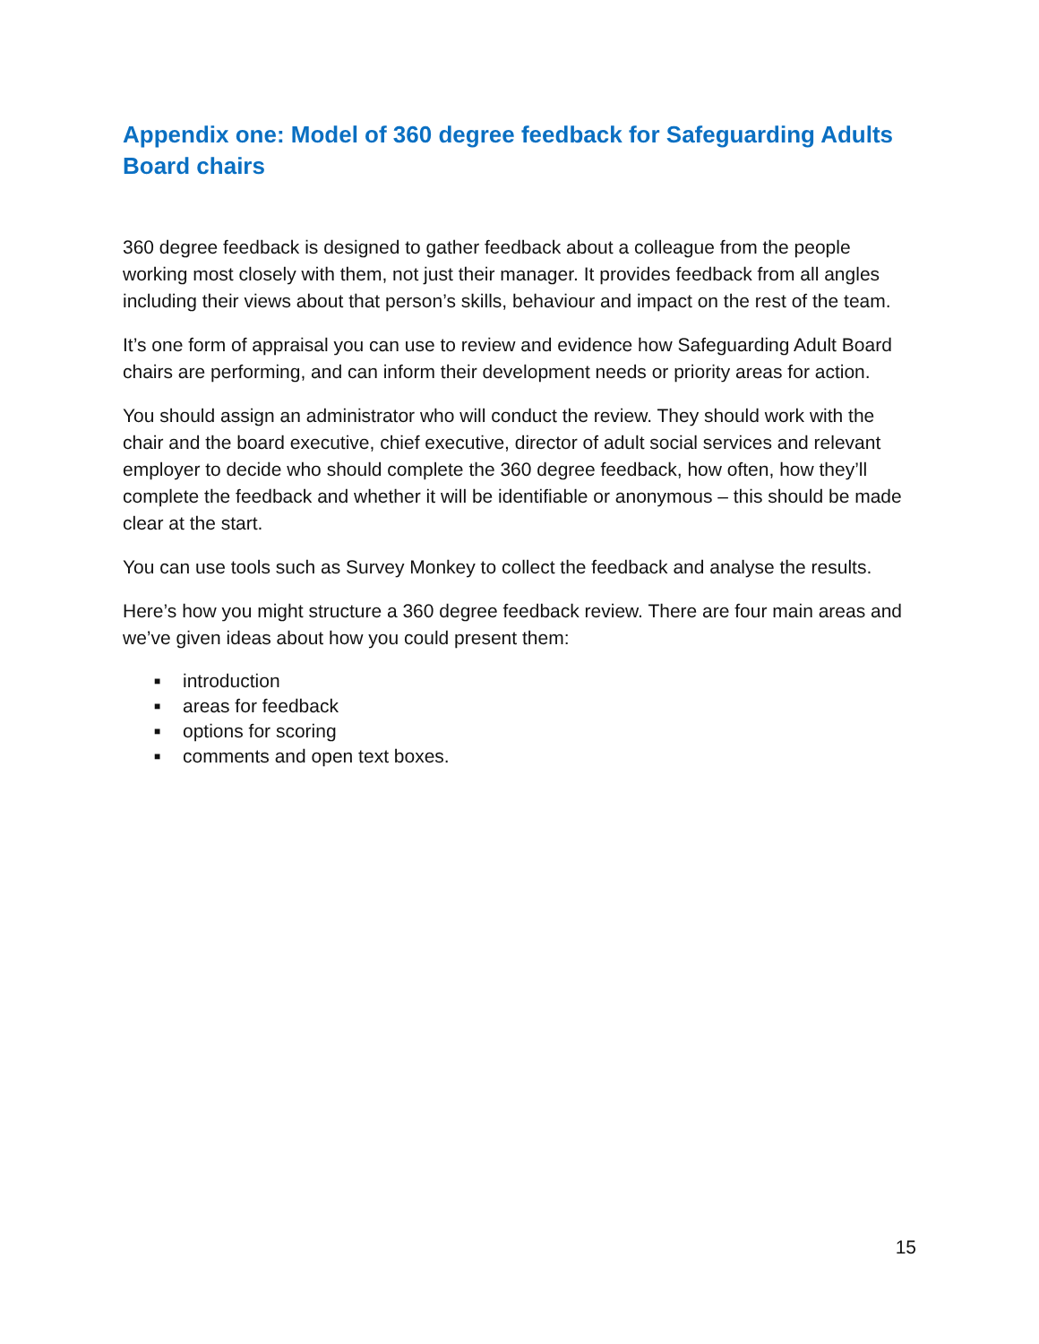Appendix one: Model of 360 degree feedback for Safeguarding Adults Board chairs
360 degree feedback is designed to gather feedback about a colleague from the people working most closely with them, not just their manager. It provides feedback from all angles including their views about that person’s skills, behaviour and impact on the rest of the team.
It’s one form of appraisal you can use to review and evidence how Safeguarding Adult Board chairs are performing, and can inform their development needs or priority areas for action.
You should assign an administrator who will conduct the review. They should work with the chair and the board executive, chief executive, director of adult social services and relevant employer to decide who should complete the 360 degree feedback, how often, how they’ll complete the feedback and whether it will be identifiable or anonymous – this should be made clear at the start.
You can use tools such as Survey Monkey to collect the feedback and analyse the results.
Here’s how you might structure a 360 degree feedback review. There are four main areas and we’ve given ideas about how you could present them:
■ introduction
■ areas for feedback
■ options for scoring
■ comments and open text boxes.
15